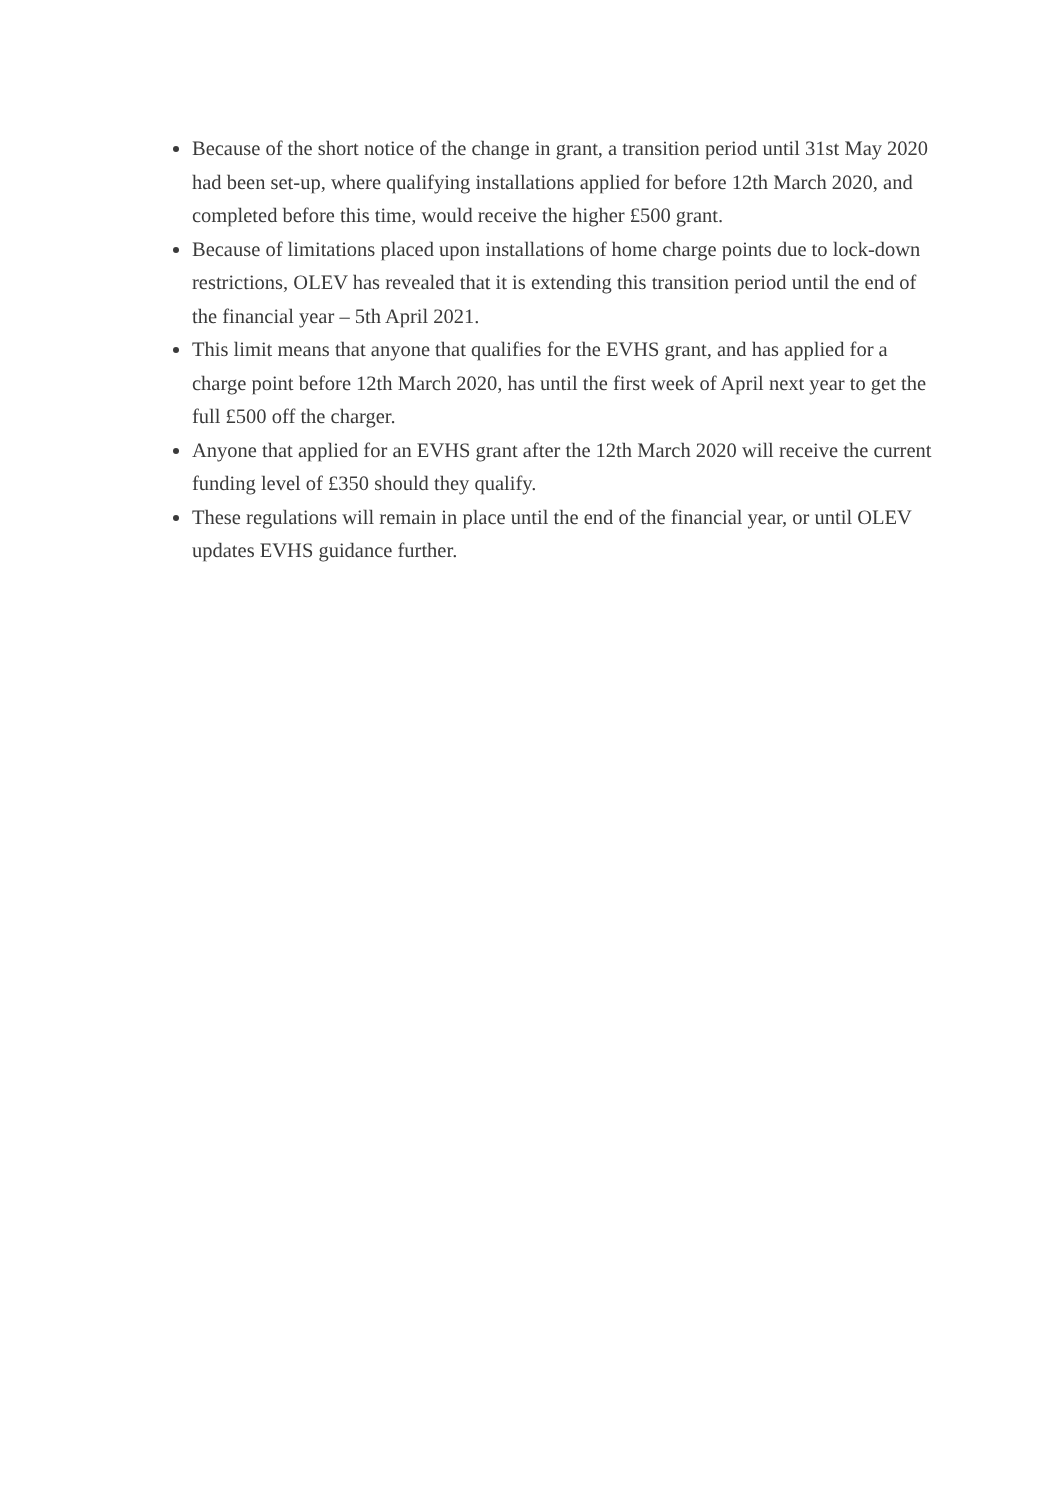Because of the short notice of the change in grant, a transition period until 31st May 2020 had been set-up, where qualifying installations applied for before 12th March 2020, and completed before this time, would receive the higher £500 grant.
Because of limitations placed upon installations of home charge points due to lock-down restrictions, OLEV has revealed that it is extending this transition period until the end of the financial year – 5th April 2021.
This limit means that anyone that qualifies for the EVHS grant, and has applied for a charge point before 12th March 2020, has until the first week of April next year to get the full £500 off the charger.
Anyone that applied for an EVHS grant after the 12th March 2020 will receive the current funding level of £350 should they qualify.
These regulations will remain in place until the end of the financial year, or until OLEV updates EVHS guidance further.